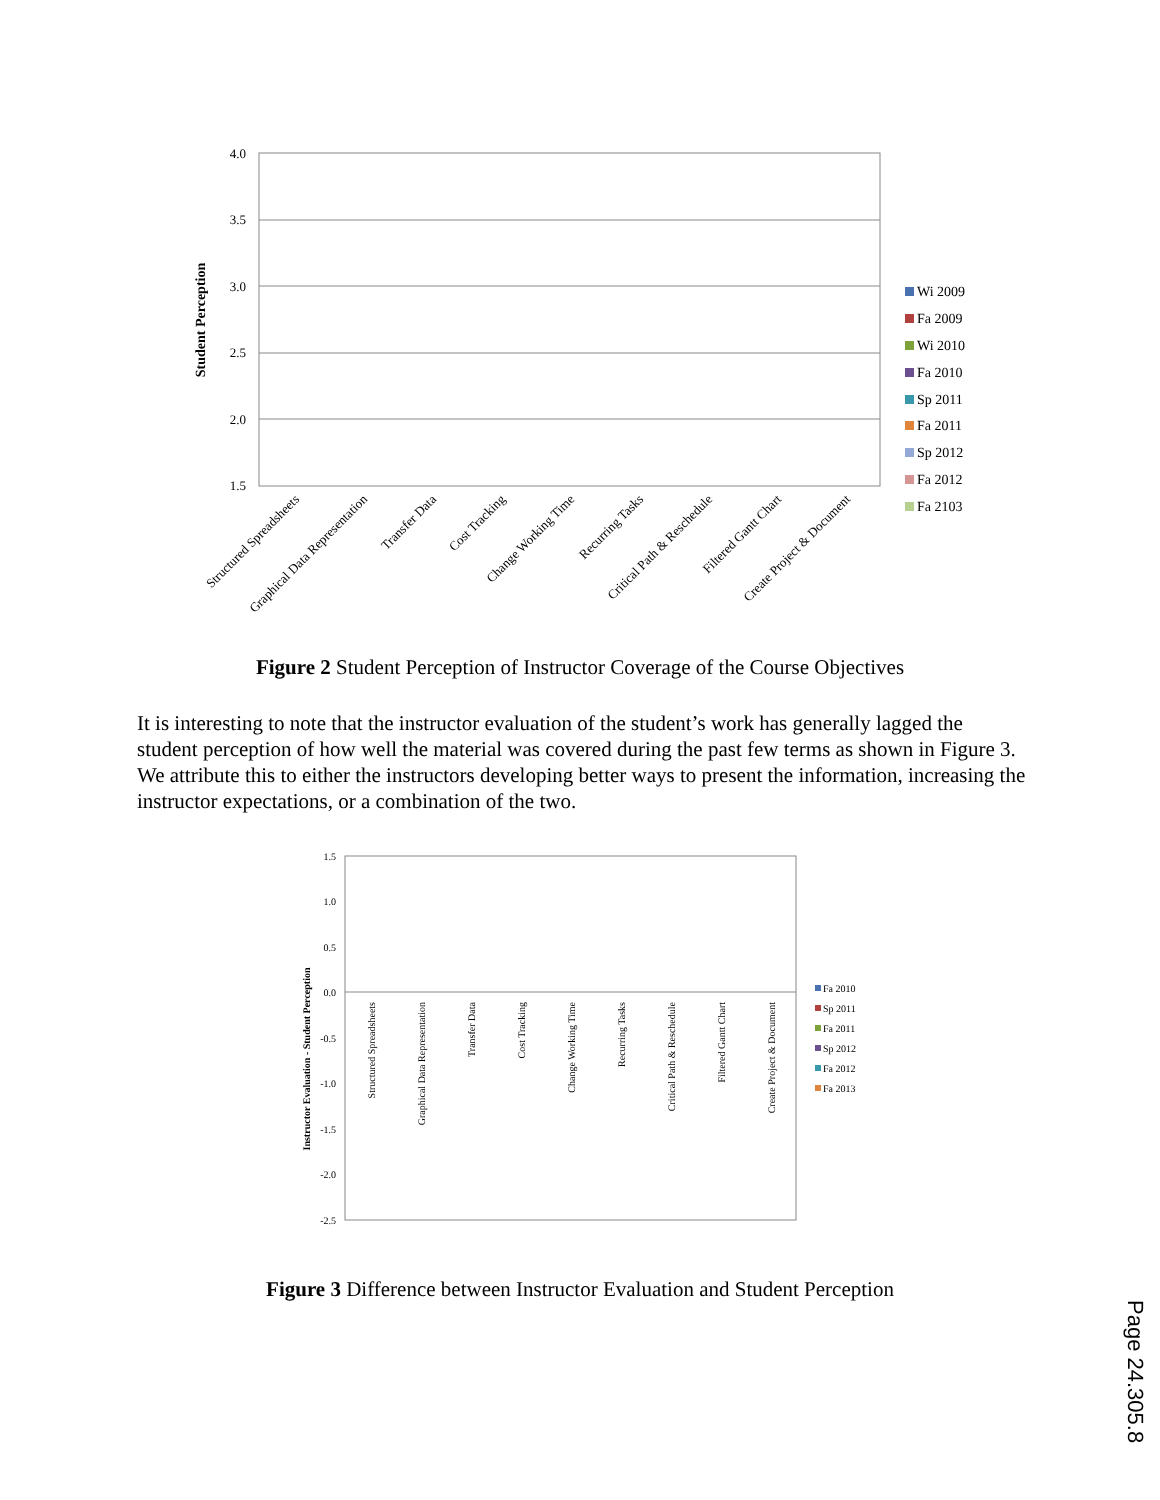Student Perception
4.0
3.5
3.0
2.5
2.0
1.5
Wi 2009
Fa 2009
Wi 2010
Fa 2010
Sp 2011
Fa 2011
Sp 2012
Fa 2012
Fa 2103
Structured Spreadsheets
Graphical Data Representation
Transfer Data
Cost Tracking
Change Working Time
Recurring Tasks
Critical Path & Reschedule
Filtered Gantt Chart
Create Project & Document
Figure 2 Student Perception of Instructor Coverage of the Course Objectives
It is interesting to note that the instructor evaluation of the student’s work has generally lagged the student perception of how well the material was covered during the past few terms as shown in Figure 3. We attribute this to either the instructors developing better ways to present the information, increasing the instructor expectations, or a combination of the two.
Instructor Evaluation - Student Perception
1.5
1.0
0.5
0.0
-0.5
-1.0
-1.5
-2.0
-2.5
Fa 2010
Sp 2011
Fa 2011
Sp 2012
Fa 2012
Fa 2013
Structured Spreadsheets
Graphical Data Representation
Transfer Data
Cost Tracking
Change Working Time
Recurring Tasks
Critical Path & Reschedule
Filtered Gantt Chart
Create Project & Document
Figure 3 Difference between Instructor Evaluation and Student Perception
Page 24.305.8